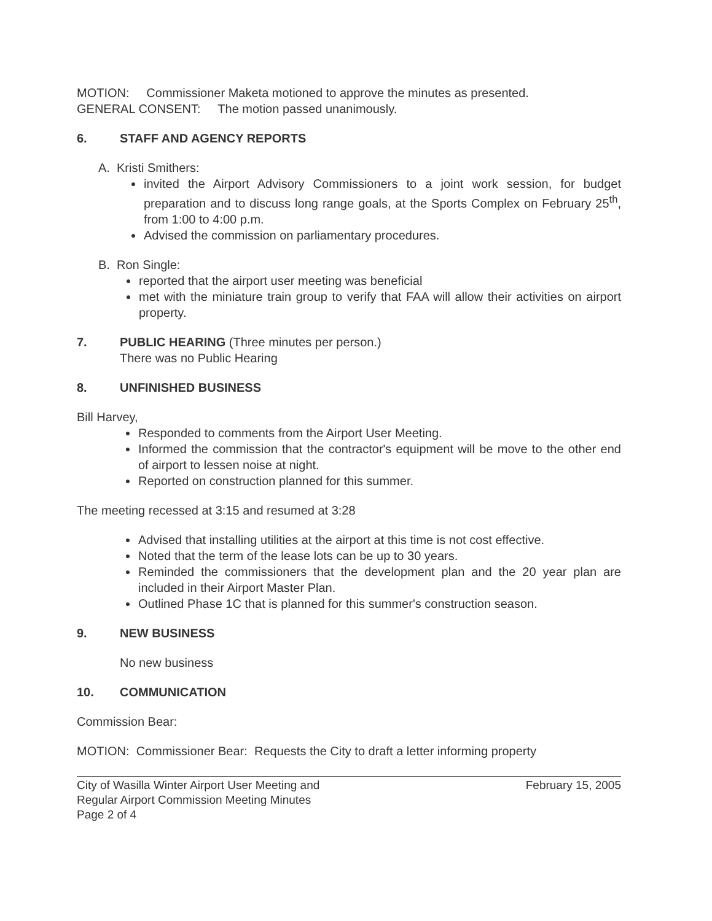MOTION: Commissioner Maketa motioned to approve the minutes as presented.
GENERAL CONSENT: The motion passed unanimously.
6. STAFF AND AGENCY REPORTS
A. Kristi Smithers:
● invited the Airport Advisory Commissioners to a joint work session, for budget preparation and to discuss long range goals, at the Sports Complex on February 25<sup>th</sup>, from 1:00 to 4:00 p.m.
● Advised the commission on parliamentary procedures.
B. Ron Single:
● reported that the airport user meeting was beneficial
● met with the miniature train group to verify that FAA will allow their activities on airport property.
7. PUBLIC HEARING (Three minutes per person.)
There was no Public Hearing
8. UNFINISHED BUSINESS
Bill Harvey,
● Responded to comments from the Airport User Meeting.
● Informed the commission that the contractor's equipment will be move to the other end of airport to lessen noise at night.
● Reported on construction planned for this summer.
The meeting recessed at 3:15 and resumed at 3:28
● Advised that installing utilities at the airport at this time is not cost effective.
● Noted that the term of the lease lots can be up to 30 years.
● Reminded the commissioners that the development plan and the 20 year plan are included in their Airport Master Plan.
● Outlined Phase 1C that is planned for this summer's construction season.
9. NEW BUSINESS
No new business
10. COMMUNICATION
Commission Bear:
MOTION: Commissioner Bear: Requests the City to draft a letter informing property
City of Wasilla Winter Airport User Meeting and
Regular Airport Commission Meeting Minutes
Page 2 of 4
February 15, 2005